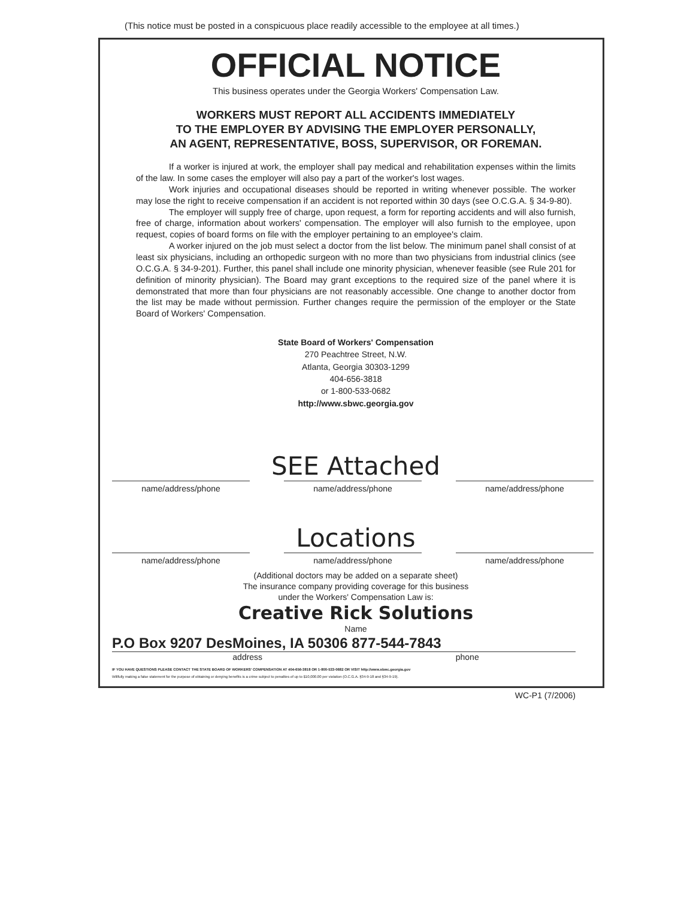(This notice must be posted in a conspicuous place readily accessible to the employee at all times.)
OFFICIAL NOTICE
This business operates under the Georgia Workers' Compensation Law.
WORKERS MUST REPORT ALL ACCIDENTS IMMEDIATELY
TO THE EMPLOYER BY ADVISING THE EMPLOYER PERSONALLY,
AN AGENT, REPRESENTATIVE, BOSS, SUPERVISOR, OR FOREMAN.
If a worker is injured at work, the employer shall pay medical and rehabilitation expenses within the limits of the law. In some cases the employer will also pay a part of the worker's lost wages.
Work injuries and occupational diseases should be reported in writing whenever possible. The worker may lose the right to receive compensation if an accident is not reported within 30 days (see O.C.G.A. § 34-9-80).
The employer will supply free of charge, upon request, a form for reporting accidents and will also furnish, free of charge, information about workers' compensation. The employer will also furnish to the employee, upon request, copies of board forms on file with the employer pertaining to an employee's claim.
A worker injured on the job must select a doctor from the list below. The minimum panel shall consist of at least six physicians, including an orthopedic surgeon with no more than two physicians from industrial clinics (see O.C.G.A. § 34-9-201). Further, this panel shall include one minority physician, whenever feasible (see Rule 201 for definition of minority physician). The Board may grant exceptions to the required size of the panel where it is demonstrated that more than four physicians are not reasonably accessible. One change to another doctor from the list may be made without permission. Further changes require the permission of the employer or the State Board of Workers' Compensation.
State Board of Workers' Compensation
270 Peachtree Street, N.W.
Atlanta, Georgia 30303-1299
404-656-3818
or 1-800-533-0682
http://www.sbwc.georgia.gov
SEE Attached
name/address/phone name/address/phone name/address/phone
Locations
name/address/phone name/address/phone name/address/phone
(Additional doctors may be added on a separate sheet)
The insurance company providing coverage for this business
under the Workers' Compensation Law is:
Creative Rick Solutions
Name
P.O Box 9207 DesMoines, IA 50306 877-544-7843
address phone
IF YOU HAVE QUESTIONS PLEASE CONTACT THE STATE BOARD OF WORKERS' COMPENSATION AT 404-656-3818 OR 1-800-533-0682 OR VISIT http://www.sbwc.georgia.gov
Willfully making a false statement for the purpose of obtaining or denying benefits is a crime subject to penalties of up to $10,000.00 per violation (O.C.G.A. §34-9-18 and §34-9-19).
WC-P1 (7/2006)